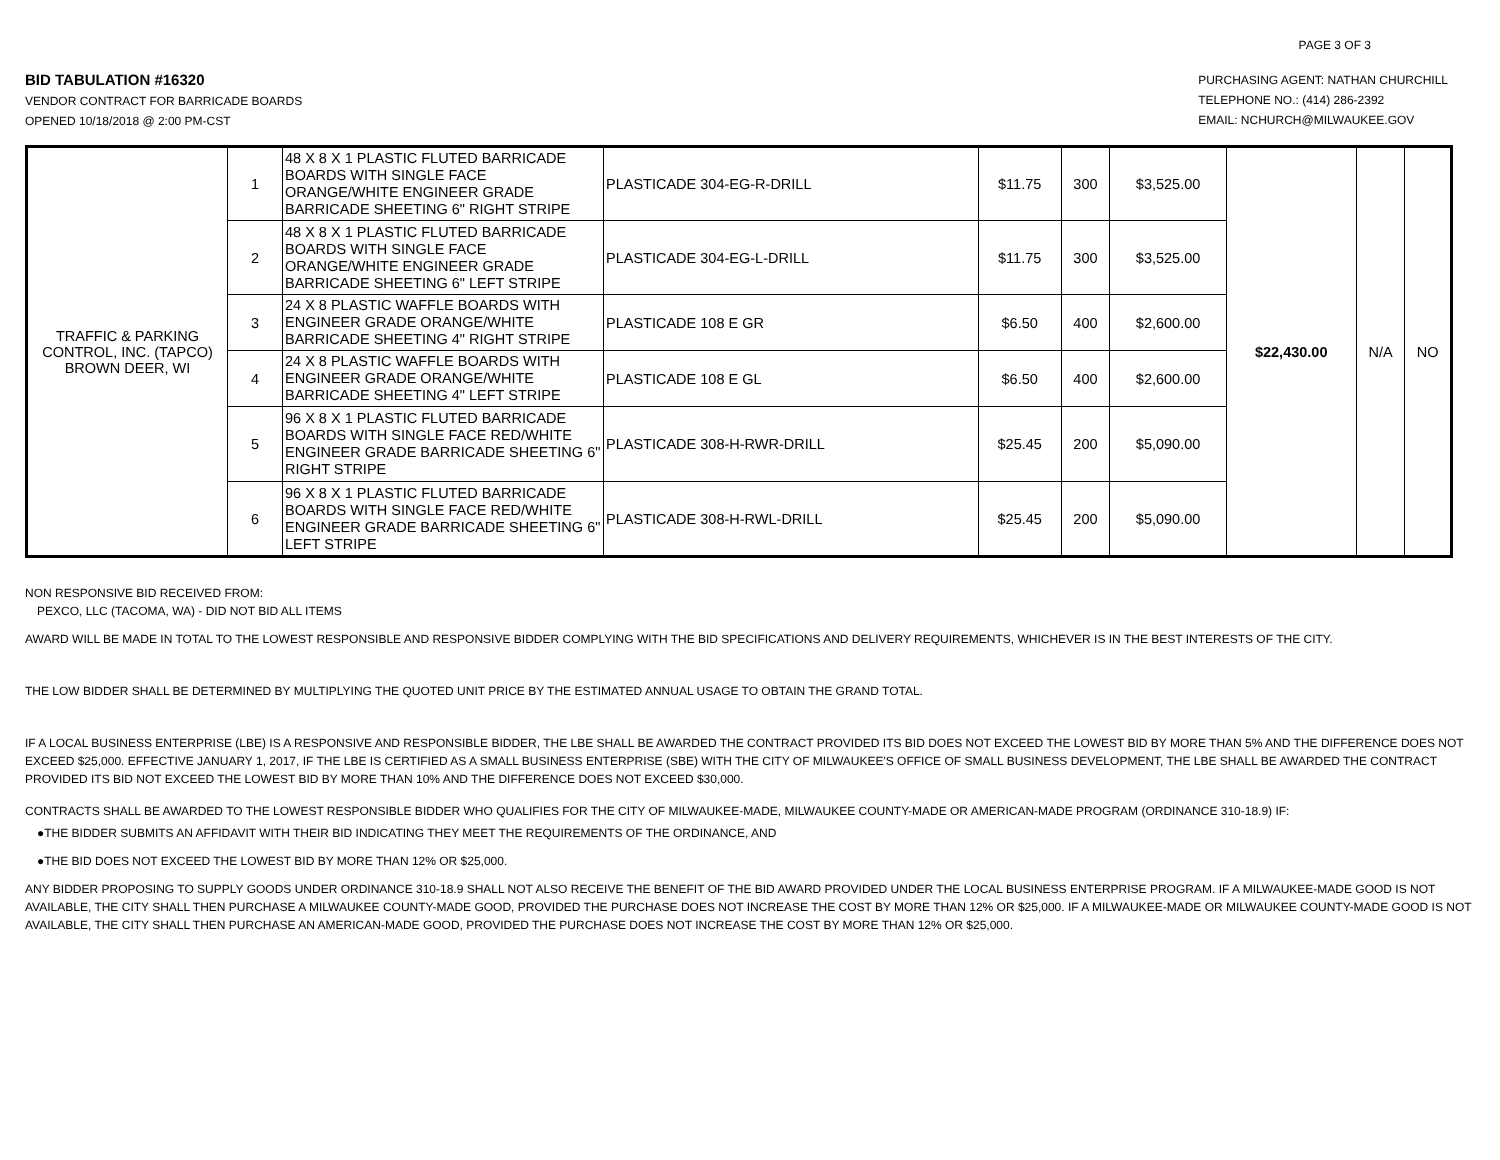PAGE 3 OF 3
BID TABULATION #16320
VENDOR CONTRACT FOR BARRICADE BOARDS
OPENED 10/18/2018 @ 2:00 PM-CST
PURCHASING AGENT: NATHAN CHURCHILL
TELEPHONE NO.: (414) 286-2392
EMAIL: NCHURCH@MILWAUKEE.GOV
| TRAFFIC & PARKING CONTROL, INC. (TAPCO) BROWN DEER, WI | 1 | 48 X 8 X 1 PLASTIC FLUTED BARRICADE BOARDS WITH SINGLE FACE ORANGE/WHITE ENGINEER GRADE BARRICADE SHEETING 6" RIGHT STRIPE | PLASTICADE 304-EG-R-DRILL | $11.75 | 300 | $3,525.00 | $22,430.00 | N/A | NO |
| | 2 | 48 X 8 X 1 PLASTIC FLUTED BARRICADE BOARDS WITH SINGLE FACE ORANGE/WHITE ENGINEER GRADE BARRICADE SHEETING 6" LEFT STRIPE | PLASTICADE 304-EG-L-DRILL | $11.75 | 300 | $3,525.00 | | | |
| | 3 | 24 X 8 PLASTIC WAFFLE BOARDS WITH ENGINEER GRADE ORANGE/WHITE BARRICADE SHEETING 4" RIGHT STRIPE | PLASTICADE 108 E GR | $6.50 | 400 | $2,600.00 | | | |
| | 4 | 24 X 8 PLASTIC WAFFLE BOARDS WITH ENGINEER GRADE ORANGE/WHITE BARRICADE SHEETING 4" LEFT STRIPE | PLASTICADE 108 E GL | $6.50 | 400 | $2,600.00 | | | |
| | 5 | 96 X 8 X 1 PLASTIC FLUTED BARRICADE BOARDS WITH SINGLE FACE RED/WHITE ENGINEER GRADE BARRICADE SHEETING 6" RIGHT STRIPE | PLASTICADE 308-H-RWR-DRILL | $25.45 | 200 | $5,090.00 | | | |
| | 6 | 96 X 8 X 1 PLASTIC FLUTED BARRICADE BOARDS WITH SINGLE FACE RED/WHITE ENGINEER GRADE BARRICADE SHEETING 6" LEFT STRIPE | PLASTICADE 308-H-RWL-DRILL | $25.45 | 200 | $5,090.00 | | | |
NON RESPONSIVE BID RECEIVED FROM:
PEXCO, LLC (TACOMA, WA) - DID NOT BID ALL ITEMS
AWARD WILL BE MADE IN TOTAL TO THE LOWEST RESPONSIBLE AND RESPONSIVE BIDDER COMPLYING WITH THE BID SPECIFICATIONS AND DELIVERY REQUIREMENTS, WHICHEVER IS IN THE BEST INTERESTS OF THE CITY.
THE LOW BIDDER SHALL BE DETERMINED BY MULTIPLYING THE QUOTED UNIT PRICE BY THE ESTIMATED ANNUAL USAGE TO OBTAIN THE GRAND TOTAL.
IF A LOCAL BUSINESS ENTERPRISE (LBE) IS A RESPONSIVE AND RESPONSIBLE BIDDER, THE LBE SHALL BE AWARDED THE CONTRACT PROVIDED ITS BID DOES NOT EXCEED THE LOWEST BID BY MORE THAN 5% AND THE DIFFERENCE DOES NOT EXCEED $25,000. EFFECTIVE JANUARY 1, 2017, IF THE LBE IS CERTIFIED AS A SMALL BUSINESS ENTERPRISE (SBE) WITH THE CITY OF MILWAUKEE'S OFFICE OF SMALL BUSINESS DEVELOPMENT, THE LBE SHALL BE AWARDED THE CONTRACT PROVIDED ITS BID NOT EXCEED THE LOWEST BID BY MORE THAN 10% AND THE DIFFERENCE DOES NOT EXCEED $30,000.
CONTRACTS SHALL BE AWARDED TO THE LOWEST RESPONSIBLE BIDDER WHO QUALIFIES FOR THE CITY OF MILWAUKEE-MADE, MILWAUKEE COUNTY-MADE OR AMERICAN-MADE PROGRAM (ORDINANCE 310-18.9) IF:
●THE BIDDER SUBMITS AN AFFIDAVIT WITH THEIR BID INDICATING THEY MEET THE REQUIREMENTS OF THE ORDINANCE, AND
●THE BID DOES NOT EXCEED THE LOWEST BID BY MORE THAN 12% OR $25,000.
ANY BIDDER PROPOSING TO SUPPLY GOODS UNDER ORDINANCE 310-18.9 SHALL NOT ALSO RECEIVE THE BENEFIT OF THE BID AWARD PROVIDED UNDER THE LOCAL BUSINESS ENTERPRISE PROGRAM. IF A MILWAUKEE-MADE GOOD IS NOT AVAILABLE, THE CITY SHALL THEN PURCHASE A MILWAUKEE COUNTY-MADE GOOD, PROVIDED THE PURCHASE DOES NOT INCREASE THE COST BY MORE THAN 12% OR $25,000. IF A MILWAUKEE-MADE OR MILWAUKEE COUNTY-MADE GOOD IS NOT AVAILABLE, THE CITY SHALL THEN PURCHASE AN AMERICAN-MADE GOOD, PROVIDED THE PURCHASE DOES NOT INCREASE THE COST BY MORE THAN 12% OR $25,000.